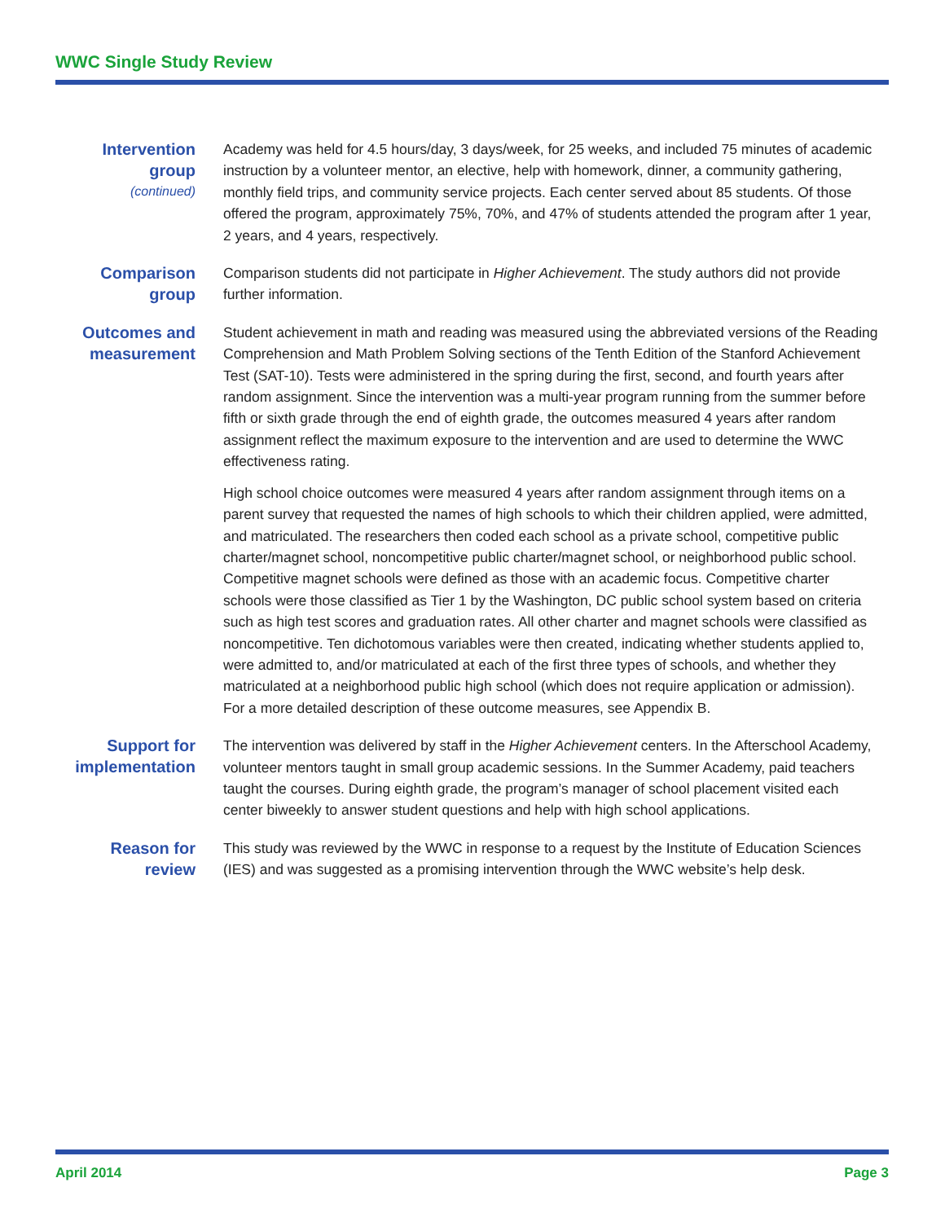WWC Single Study Review
Intervention group
(continued)
Academy was held for 4.5 hours/day, 3 days/week, for 25 weeks, and included 75 minutes of academic instruction by a volunteer mentor, an elective, help with homework, dinner, a community gathering, monthly field trips, and community service projects. Each center served about 85 students. Of those offered the program, approximately 75%, 70%, and 47% of students attended the program after 1 year, 2 years, and 4 years, respectively.
Comparison group
Comparison students did not participate in Higher Achievement. The study authors did not provide further information.
Outcomes and measurement
Student achievement in math and reading was measured using the abbreviated versions of the Reading Comprehension and Math Problem Solving sections of the Tenth Edition of the Stanford Achievement Test (SAT-10). Tests were administered in the spring during the first, second, and fourth years after random assignment. Since the intervention was a multi-year program running from the summer before fifth or sixth grade through the end of eighth grade, the outcomes measured 4 years after random assignment reflect the maximum exposure to the intervention and are used to determine the WWC effectiveness rating.
High school choice outcomes were measured 4 years after random assignment through items on a parent survey that requested the names of high schools to which their children applied, were admitted, and matriculated. The researchers then coded each school as a private school, competitive public charter/magnet school, noncompetitive public charter/magnet school, or neighborhood public school. Competitive magnet schools were defined as those with an academic focus. Competitive charter schools were those classified as Tier 1 by the Washington, DC public school system based on criteria such as high test scores and graduation rates. All other charter and magnet schools were classified as noncompetitive. Ten dichotomous variables were then created, indicating whether students applied to, were admitted to, and/or matriculated at each of the first three types of schools, and whether they matriculated at a neighborhood public high school (which does not require application or admission). For a more detailed description of these outcome measures, see Appendix B.
Support for implementation
The intervention was delivered by staff in the Higher Achievement centers. In the Afterschool Academy, volunteer mentors taught in small group academic sessions. In the Summer Academy, paid teachers taught the courses. During eighth grade, the program’s manager of school placement visited each center biweekly to answer student questions and help with high school applications.
Reason for review
This study was reviewed by the WWC in response to a request by the Institute of Education Sciences (IES) and was suggested as a promising intervention through the WWC website’s help desk.
April 2014 Page 3